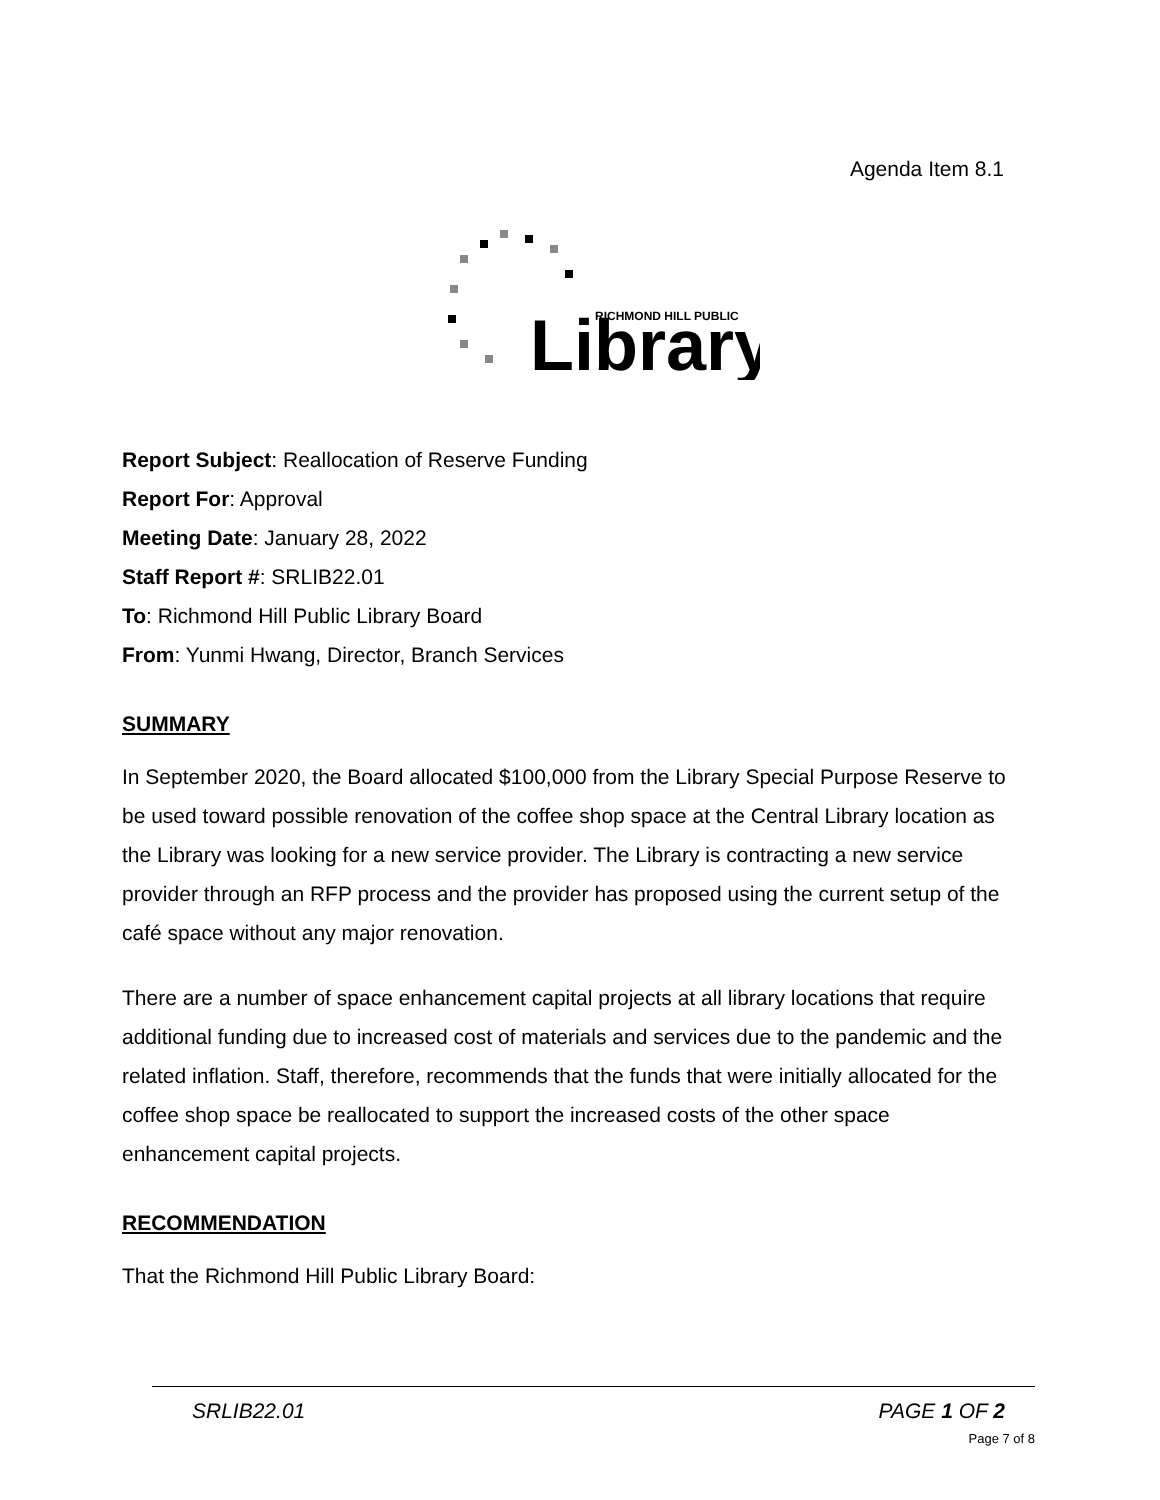Agenda Item 8.1
Library
RICHMOND HILL PUBLIC
Report Subject: Reallocation of Reserve Funding
Report For: Approval
Meeting Date: January 28, 2022
Staff Report #: SRLIB22.01
To: Richmond Hill Public Library Board
From: Yunmi Hwang, Director, Branch Services
SUMMARY
In September 2020, the Board allocated $100,000 from the Library Special Purpose Reserve to be used toward possible renovation of the coffee shop space at the Central Library location as the Library was looking for a new service provider. The Library is contracting a new service provider through an RFP process and the provider has proposed using the current setup of the café space without any major renovation.
There are a number of space enhancement capital projects at all library locations that require additional funding due to increased cost of materials and services due to the pandemic and the related inflation. Staff, therefore, recommends that the funds that were initially allocated for the coffee shop space be reallocated to support the increased costs of the other space enhancement capital projects.
RECOMMENDATION
That the Richmond Hill Public Library Board:
SRLIB22.01 PAGE 1 OF 2
Page 7 of 8